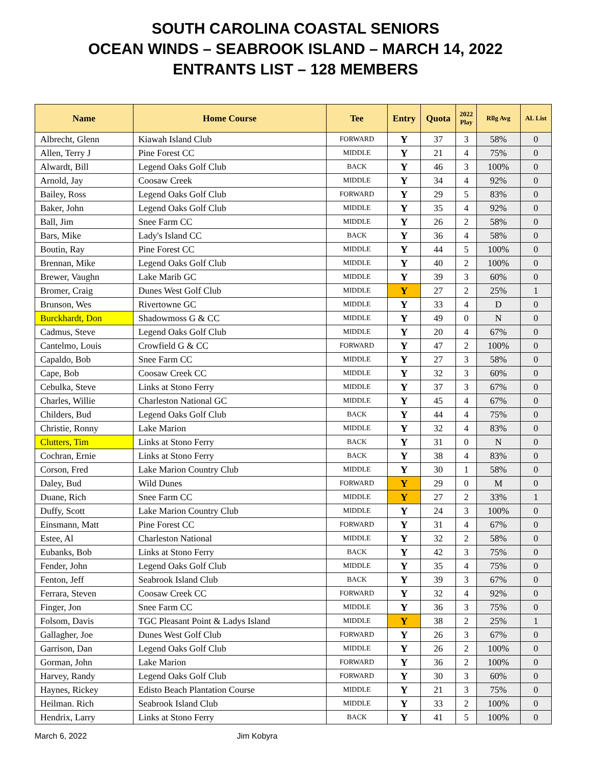SOUTH CAROLINA COASTAL SENIORS
OCEAN WINDS – SEABROOK ISLAND – MARCH 14, 2022
ENTRANTS LIST – 128 MEMBERS
| Name | Home Course | Tee | Entry | Quota | 2022 Play | Rllg Avg | AL List |
| --- | --- | --- | --- | --- | --- | --- | --- |
| Albrecht, Glenn | Kiawah Island Club | FORWARD | Y | 37 | 3 | 58% | 0 |
| Allen, Terry J | Pine Forest CC | MIDDLE | Y | 21 | 4 | 75% | 0 |
| Alwardt, Bill | Legend Oaks Golf Club | BACK | Y | 46 | 3 | 100% | 0 |
| Arnold, Jay | Coosaw Creek | MIDDLE | Y | 34 | 4 | 92% | 0 |
| Bailey, Ross | Legend Oaks Golf Club | FORWARD | Y | 29 | 5 | 83% | 0 |
| Baker, John | Legend Oaks Golf Club | MIDDLE | Y | 35 | 4 | 92% | 0 |
| Ball, Jim | Snee Farm CC | MIDDLE | Y | 26 | 2 | 58% | 0 |
| Bars, Mike | Lady's Island CC | BACK | Y | 36 | 4 | 58% | 0 |
| Boutin, Ray | Pine Forest CC | MIDDLE | Y | 44 | 5 | 100% | 0 |
| Brennan, Mike | Legend Oaks Golf Club | MIDDLE | Y | 40 | 2 | 100% | 0 |
| Brewer, Vaughn | Lake Marib GC | MIDDLE | Y | 39 | 3 | 60% | 0 |
| Bromer, Craig | Dunes West Golf Club | MIDDLE | Y | 27 | 2 | 25% | 1 |
| Brunson, Wes | Rivertowne GC | MIDDLE | Y | 33 | 4 | D | 0 |
| Burckhardt, Don | Shadowmoss G & CC | MIDDLE | Y | 49 | 0 | N | 0 |
| Cadmus, Steve | Legend Oaks Golf Club | MIDDLE | Y | 20 | 4 | 67% | 0 |
| Cantelmo, Louis | Crowfield G & CC | FORWARD | Y | 47 | 2 | 100% | 0 |
| Capaldo, Bob | Snee Farm CC | MIDDLE | Y | 27 | 3 | 58% | 0 |
| Cape, Bob | Coosaw Creek CC | MIDDLE | Y | 32 | 3 | 60% | 0 |
| Cebulka, Steve | Links at Stono Ferry | MIDDLE | Y | 37 | 3 | 67% | 0 |
| Charles, Willie | Charleston National GC | MIDDLE | Y | 45 | 4 | 67% | 0 |
| Childers, Bud | Legend Oaks Golf Club | BACK | Y | 44 | 4 | 75% | 0 |
| Christie, Ronny | Lake Marion | MIDDLE | Y | 32 | 4 | 83% | 0 |
| Clutters, Tim | Links at Stono Ferry | BACK | Y | 31 | 0 | N | 0 |
| Cochran, Ernie | Links at Stono Ferry | BACK | Y | 38 | 4 | 83% | 0 |
| Corson, Fred | Lake Marion Country Club | MIDDLE | Y | 30 | 1 | 58% | 0 |
| Daley, Bud | Wild Dunes | FORWARD | Y | 29 | 0 | M | 0 |
| Duane, Rich | Snee Farm CC | MIDDLE | Y | 27 | 2 | 33% | 1 |
| Duffy, Scott | Lake Marion Country Club | MIDDLE | Y | 24 | 3 | 100% | 0 |
| Einsmann, Matt | Pine Forest CC | FORWARD | Y | 31 | 4 | 67% | 0 |
| Estee, Al | Charleston National | MIDDLE | Y | 32 | 2 | 58% | 0 |
| Eubanks, Bob | Links at Stono Ferry | BACK | Y | 42 | 3 | 75% | 0 |
| Fender, John | Legend Oaks Golf Club | MIDDLE | Y | 35 | 4 | 75% | 0 |
| Fenton, Jeff | Seabrook Island Club | BACK | Y | 39 | 3 | 67% | 0 |
| Ferrara, Steven | Coosaw Creek CC | FORWARD | Y | 32 | 4 | 92% | 0 |
| Finger, Jon | Snee Farm CC | MIDDLE | Y | 36 | 3 | 75% | 0 |
| Folsom, Davis | TGC Pleasant Point & Ladys Island | MIDDLE | Y | 38 | 2 | 25% | 1 |
| Gallagher, Joe | Dunes West Golf Club | FORWARD | Y | 26 | 3 | 67% | 0 |
| Garrison, Dan | Legend Oaks Golf Club | MIDDLE | Y | 26 | 2 | 100% | 0 |
| Gorman, John | Lake Marion | FORWARD | Y | 36 | 2 | 100% | 0 |
| Harvey, Randy | Legend Oaks Golf Club | FORWARD | Y | 30 | 3 | 60% | 0 |
| Haynes, Rickey | Edisto Beach Plantation Course | MIDDLE | Y | 21 | 3 | 75% | 0 |
| Heilman. Rich | Seabrook Island Club | MIDDLE | Y | 33 | 2 | 100% | 0 |
| Hendrix, Larry | Links at Stono Ferry | BACK | Y | 41 | 5 | 100% | 0 |
March 6, 2022 Jim Kobyra